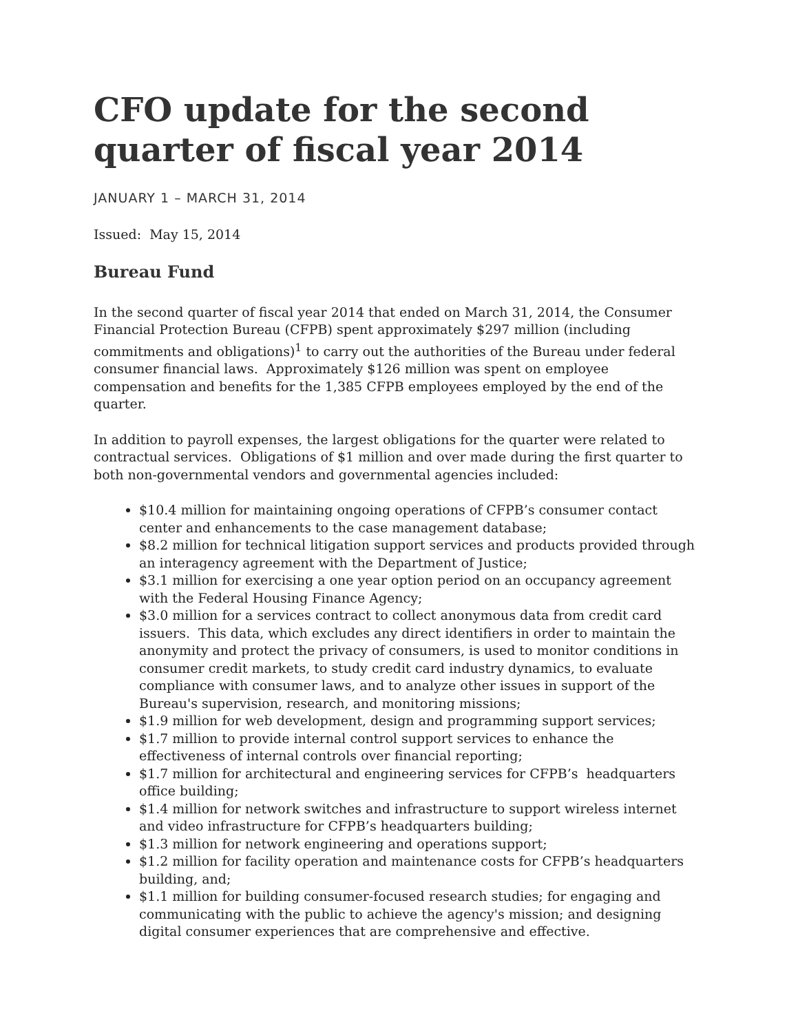CFO update for the second quarter of fiscal year 2014
JANUARY 1 – MARCH 31, 2014
Issued: May 15, 2014
Bureau Fund
In the second quarter of fiscal year 2014 that ended on March 31, 2014, the Consumer Financial Protection Bureau (CFPB) spent approximately $297 million (including commitments and obligations)<sup>1</sup> to carry out the authorities of the Bureau under federal consumer financial laws. Approximately $126 million was spent on employee compensation and benefits for the 1,385 CFPB employees employed by the end of the quarter.
In addition to payroll expenses, the largest obligations for the quarter were related to contractual services. Obligations of $1 million and over made during the first quarter to both non-governmental vendors and governmental agencies included:
$10.4 million for maintaining ongoing operations of CFPB’s consumer contact center and enhancements to the case management database;
$8.2 million for technical litigation support services and products provided through an interagency agreement with the Department of Justice;
$3.1 million for exercising a one year option period on an occupancy agreement with the Federal Housing Finance Agency;
$3.0 million for a services contract to collect anonymous data from credit card issuers. This data, which excludes any direct identifiers in order to maintain the anonymity and protect the privacy of consumers, is used to monitor conditions in consumer credit markets, to study credit card industry dynamics, to evaluate compliance with consumer laws, and to analyze other issues in support of the Bureau's supervision, research, and monitoring missions;
$1.9 million for web development, design and programming support services;
$1.7 million to provide internal control support services to enhance the effectiveness of internal controls over financial reporting;
$1.7 million for architectural and engineering services for CFPB’s headquarters office building;
$1.4 million for network switches and infrastructure to support wireless internet and video infrastructure for CFPB’s headquarters building;
$1.3 million for network engineering and operations support;
$1.2 million for facility operation and maintenance costs for CFPB’s headquarters building, and;
$1.1 million for building consumer-focused research studies; for engaging and communicating with the public to achieve the agency's mission; and designing digital consumer experiences that are comprehensive and effective.